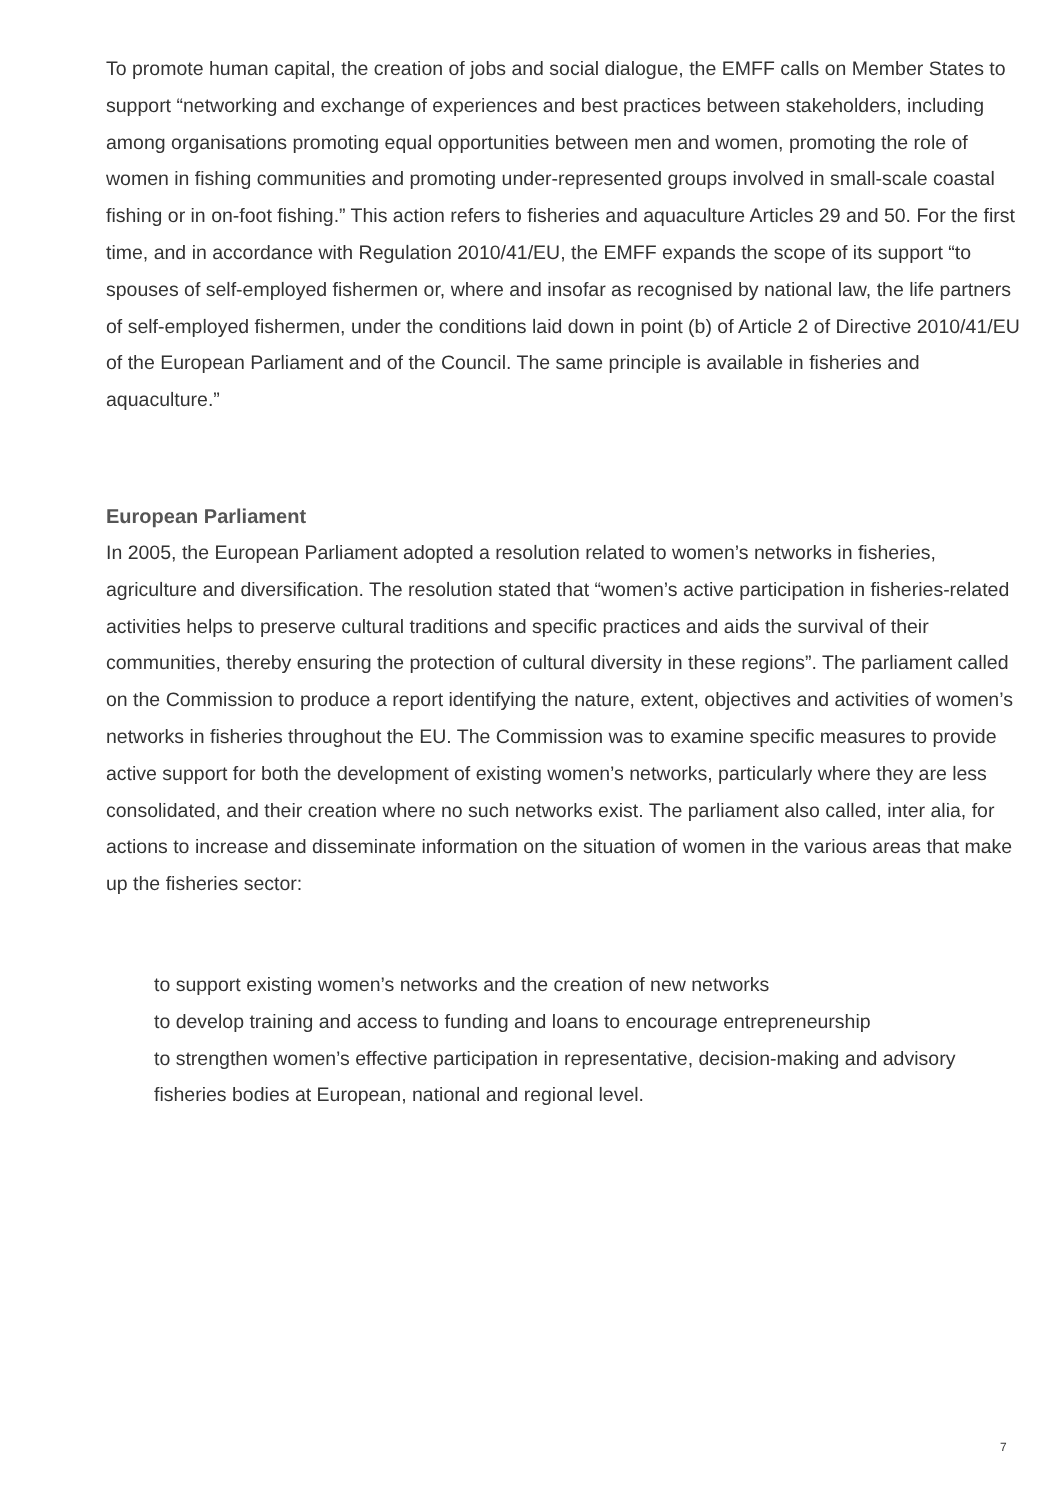To promote human capital, the creation of jobs and social dialogue, the EMFF calls on Member States to support “networking and exchange of experiences and best practices between stakeholders, including among organisations promoting equal opportunities between men and women, promoting the role of women in fishing communities and promoting under-represented groups involved in small-scale coastal fishing or in on-foot fishing.” This action refers to fisheries and aquaculture Articles 29 and 50. For the first time, and in accordance with Regulation 2010/41/EU, the EMFF expands the scope of its support “to spouses of self-employed fishermen or, where and insofar as recognised by national law, the life partners of self-employed fishermen, under the conditions laid down in point (b) of Article 2 of Directive 2010/41/EU of the European Parliament and of the Council. The same principle is available in fisheries and aquaculture.”
European Parliament
In 2005, the European Parliament adopted a resolution related to women’s networks in fisheries, agriculture and diversification. The resolution stated that “women’s active participation in fisheries-related activities helps to preserve cultural traditions and specific practices and aids the survival of their communities, thereby ensuring the protection of cultural diversity in these regions”. The parliament called on the Commission to produce a report identifying the nature, extent, objectives and activities of women’s networks in fisheries throughout the EU. The Commission was to examine specific measures to provide active support for both the development of existing women’s networks, particularly where they are less consolidated, and their creation where no such networks exist. The parliament also called, inter alia, for actions to increase and disseminate information on the situation of women in the various areas that make up the fisheries sector:
to support existing women’s networks and the creation of new networks
to develop training and access to funding and loans to encourage entrepreneurship
to strengthen women’s effective participation in representative, decision-making and advisory fisheries bodies at European, national and regional level.
7